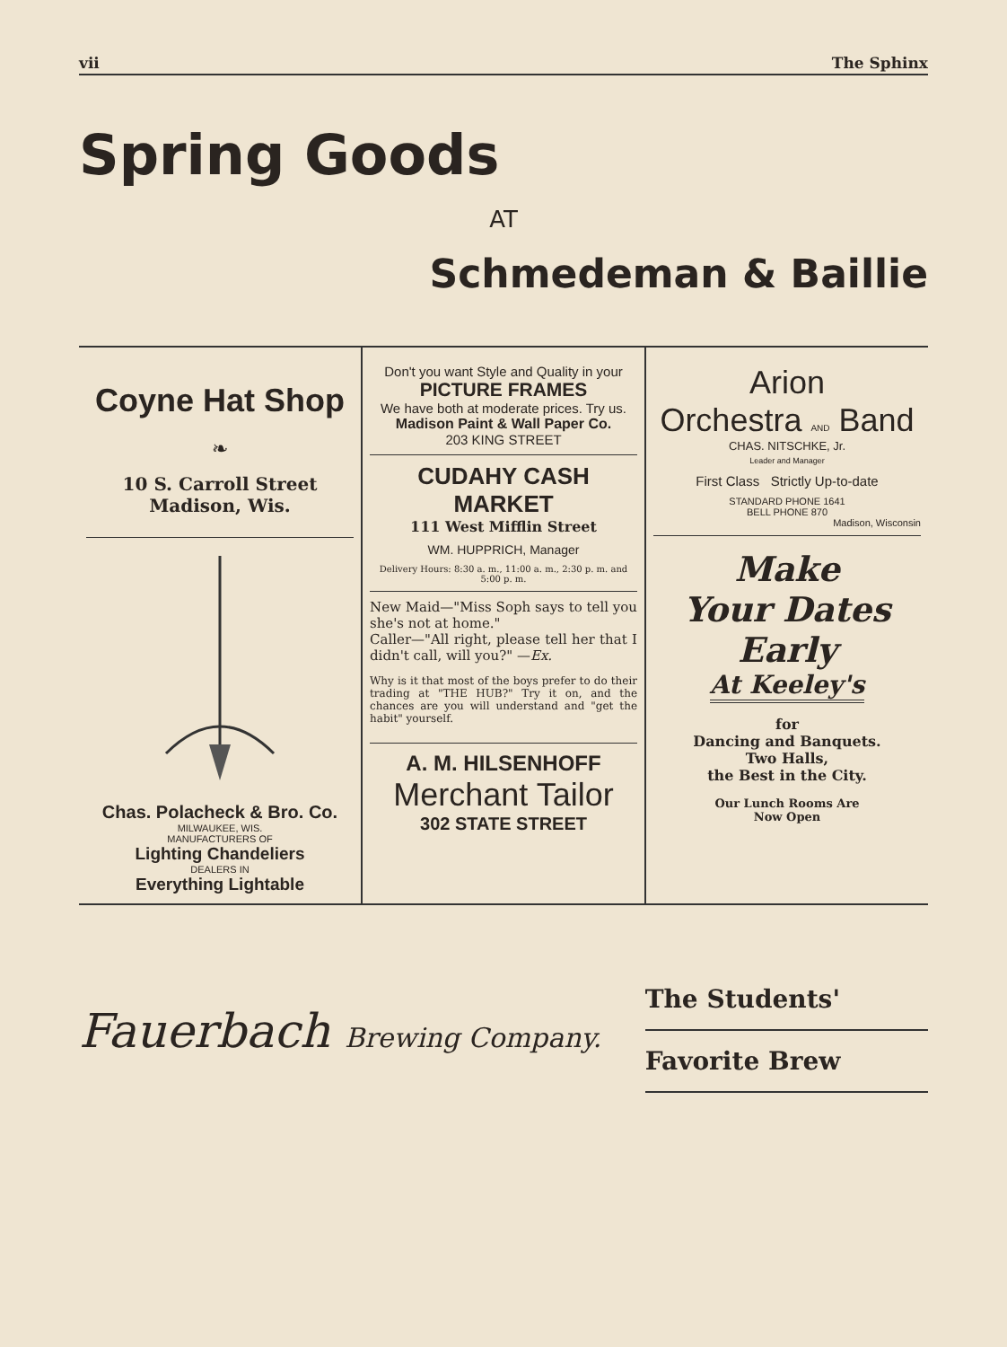vii The Sphinx
Spring Goods
AT
Schmedeman & Baillie
Coyne Hat Shop
❧
10 S. Carroll Street
Madison, Wis.
Chas. Polacheck & Bro. Co.
MILWAUKEE, WIS.
MANUFACTURERS OF
Lighting Chandeliers
DEALERS IN
Everything Lightable
Don't you want Style and Quality in your
PICTURE FRAMES
We have both at moderate prices. Try us.
Madison Paint & Wall Paper Co.
203 KING STREET
CUDAHY CASH MARKET
111 West Mifflin Street
WM. HUPPRICH, Manager
Delivery Hours: 8:30 a. m., 11:00 a. m., 2:30 p. m. and 5:00 p. m.
New Maid—"Miss Soph says to tell you she's not at home."
Caller—"All right, please tell her that I didn't call, will you?" —Ex.
Why is it that most of the boys prefer to do their trading at "THE HUB?" Try it on, and the chances are you will understand and "get the habit" yourself.
A. M. HILSENHOFF
Merchant Tailor
302 STATE STREET
Arion
Orchestra AND Band
CHAS. NITSCHKE, Jr.
Leader and Manager
First Class Strictly Up-to-date
STANDARD PHONE 1641
BELL PHONE 870
Madison, Wisconsin
Make
Your Dates
Early
At Keeley's
for
Dancing and Banquets.
Two Halls,
the Best in the City.
Our Lunch Rooms Are
Now Open
Fauerbach Brewing Company.
The Students'
Favorite Brew